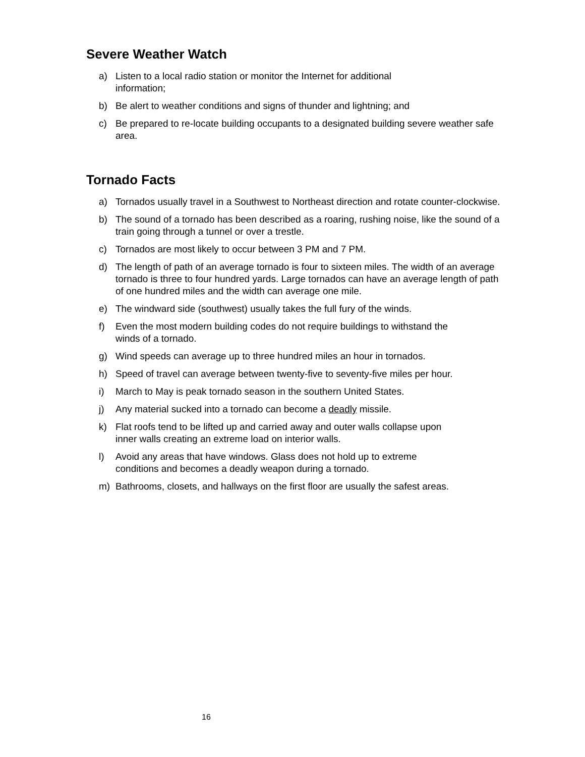Severe Weather Watch
a) Listen to a local radio station or monitor the Internet for additional
information;
b) Be alert to weather conditions and signs of thunder and lightning; and
c) Be prepared to re-locate building occupants to a designated building severe weather safe area.
Tornado Facts
a) Tornados usually travel in a Southwest to Northeast direction and rotate counter-clockwise.
b) The sound of a tornado has been described as a roaring, rushing noise, like the sound of a train going through a tunnel or over a trestle.
c) Tornados are most likely to occur between 3 PM and 7 PM.
d) The length of path of an average tornado is four to sixteen miles. The width of an average tornado is three to four hundred yards. Large tornados can have an average length of path of one hundred miles and the width can average one mile.
e) The windward side (southwest) usually takes the full fury of the winds.
f) Even the most modern building codes do not require buildings to withstand the
winds of a tornado.
g) Wind speeds can average up to three hundred miles an hour in tornados.
h) Speed of travel can average between twenty-five to seventy-five miles per hour.
i) March to May is peak tornado season in the southern United States.
j) Any material sucked into a tornado can become a deadly missile.
k) Flat roofs tend to be lifted up and carried away and outer walls collapse upon
inner walls creating an extreme load on interior walls.
l) Avoid any areas that have windows. Glass does not hold up to extreme
conditions and becomes a deadly weapon during a tornado.
m) Bathrooms, closets, and hallways on the first floor are usually the safest areas.
16